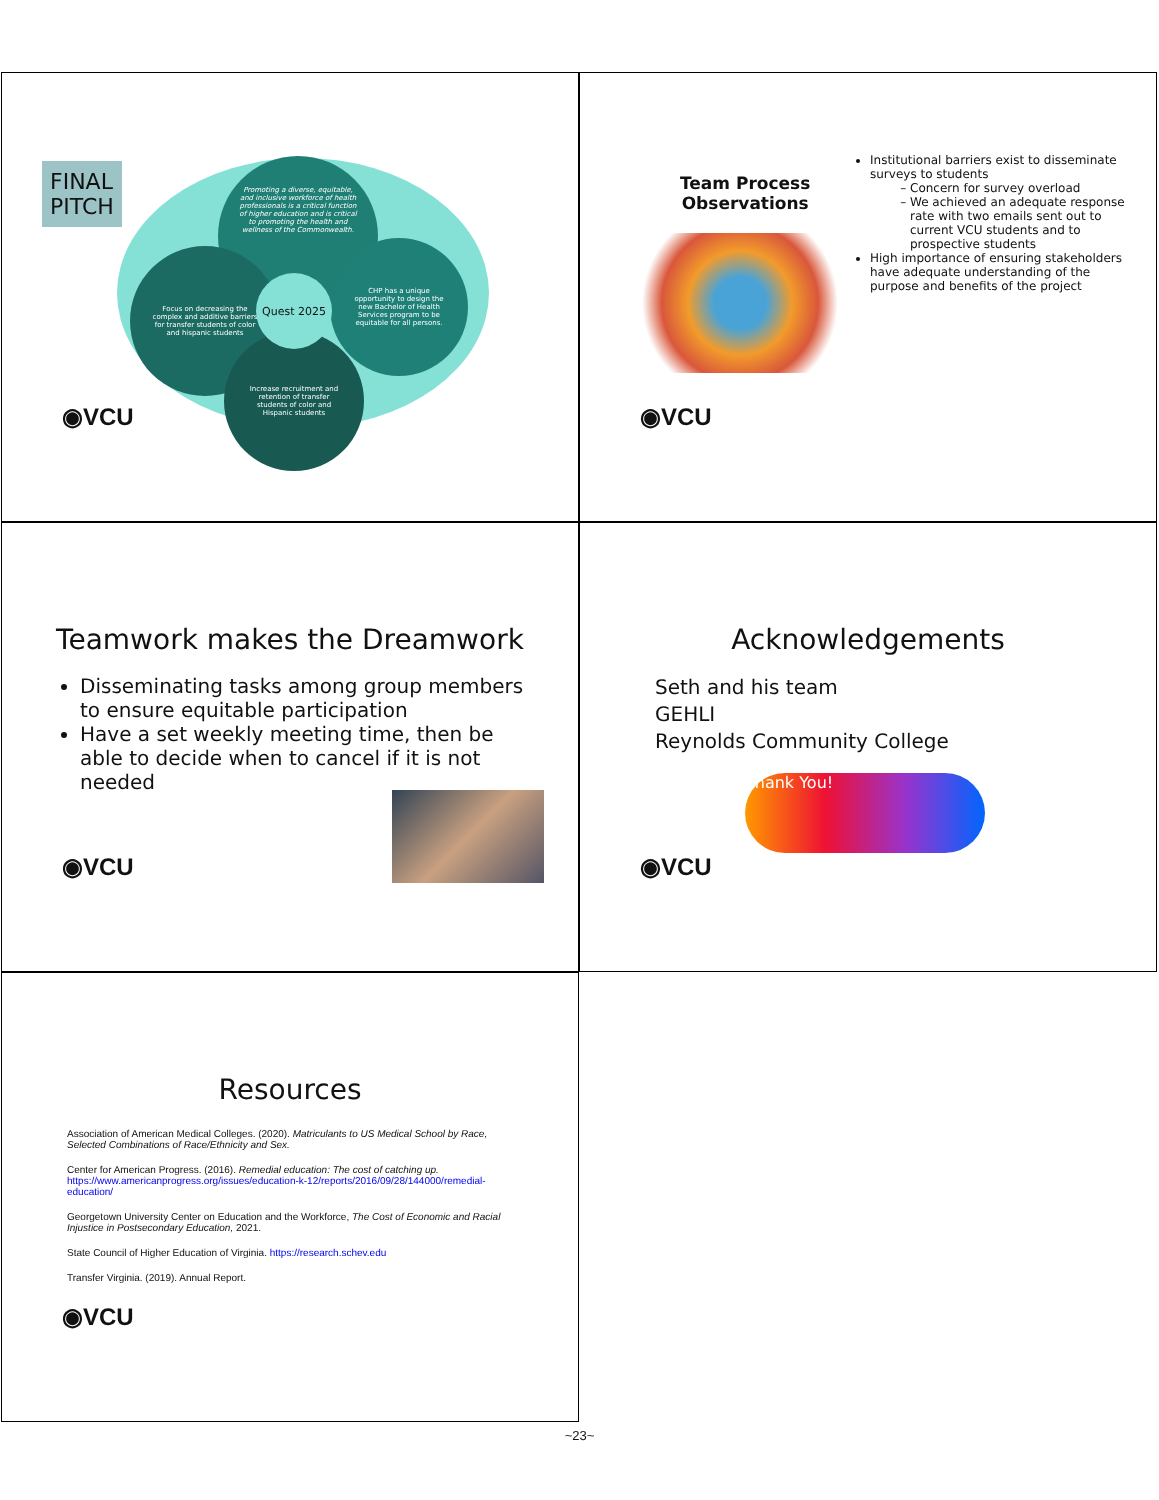FINAL
PITCH
Promoting a diverse, equitable, and inclusive workforce of health professionals is a critical function of higher education and is critical to promoting the health and wellness of the Commonwealth.
Focus on decreasing the complex and additive barriers for transfer students of color and hispanic students
CHP has a unique opportunity to design the new Bachelor of Health Services program to be equitable for all persons.
Increase recruitment and retention of transfer students of color and Hispanic students
Quest 2025
◉VCU
Team Process
Observations
Institutional barriers exist to disseminate surveys to students
Concern for survey overload
We achieved an adequate response rate with two emails sent out to current VCU students and to prospective students
High importance of ensuring stakeholders have adequate understanding of the purpose and benefits of the project
◉VCU
Teamwork makes the Dreamwork
Disseminating tasks among group members to ensure equitable participation
Have a set weekly meeting time, then be able to decide when to cancel if it is not needed
◉VCU
Acknowledgements
Seth and his team
GEHLI
Reynolds Community College
Thank You!
◉VCU
Resources
Association of American Medical Colleges. (2020). Matriculants to US Medical School by Race, Selected Combinations of Race/Ethnicity and Sex.
Center for American Progress. (2016). Remedial education: The cost of catching up. https://www.americanprogress.org/issues/education-k-12/reports/2016/09/28/144000/remedial-education/
Georgetown University Center on Education and the Workforce, The Cost of Economic and Racial Injustice in Postsecondary Education, 2021.
State Council of Higher Education of Virginia. https://research.schev.edu
Transfer Virginia. (2019). Annual Report.
◉VCU
~23~